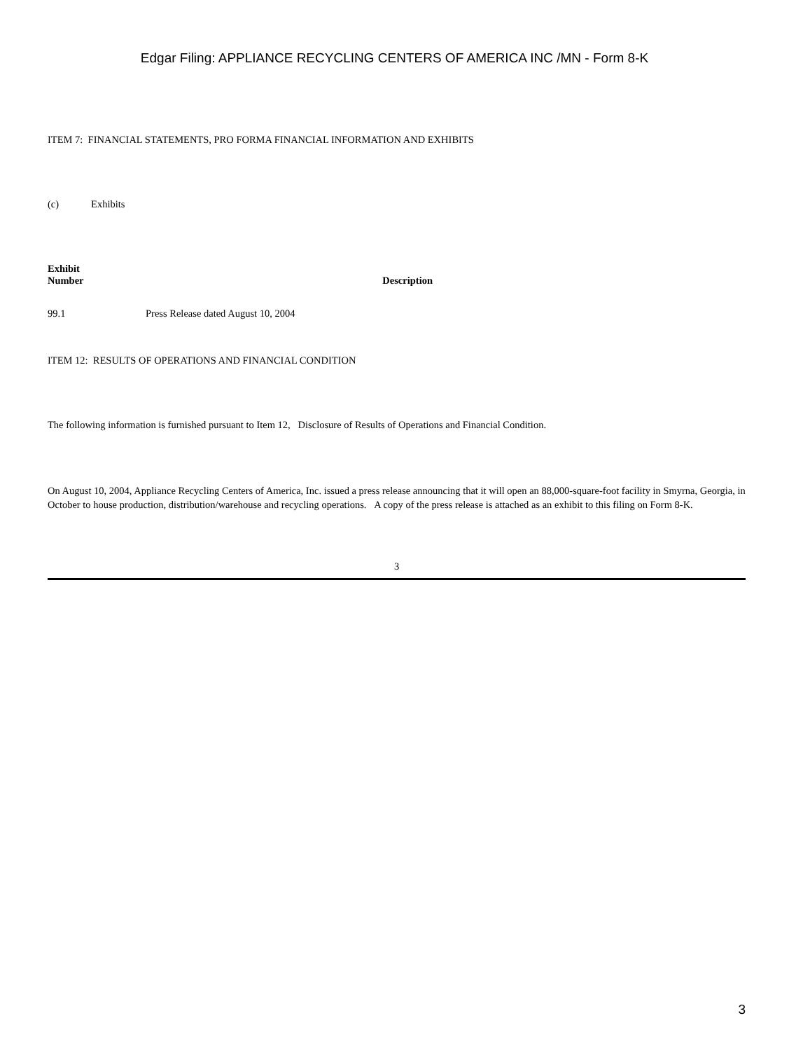Edgar Filing: APPLIANCE RECYCLING CENTERS OF AMERICA INC /MN - Form 8-K
ITEM 7: FINANCIAL STATEMENTS, PRO FORMA FINANCIAL INFORMATION AND EXHIBITS
(c) Exhibits
| Exhibit Number | Description |
| --- | --- |
| 99.1 | Press Release dated August 10, 2004 |
ITEM 12: RESULTS OF OPERATIONS AND FINANCIAL CONDITION
The following information is furnished pursuant to Item 12, Disclosure of Results of Operations and Financial Condition.
On August 10, 2004, Appliance Recycling Centers of America, Inc. issued a press release announcing that it will open an 88,000-square-foot facility in Smyrna, Georgia, in October to house production, distribution/warehouse and recycling operations. A copy of the press release is attached as an exhibit to this filing on Form 8-K.
3
3